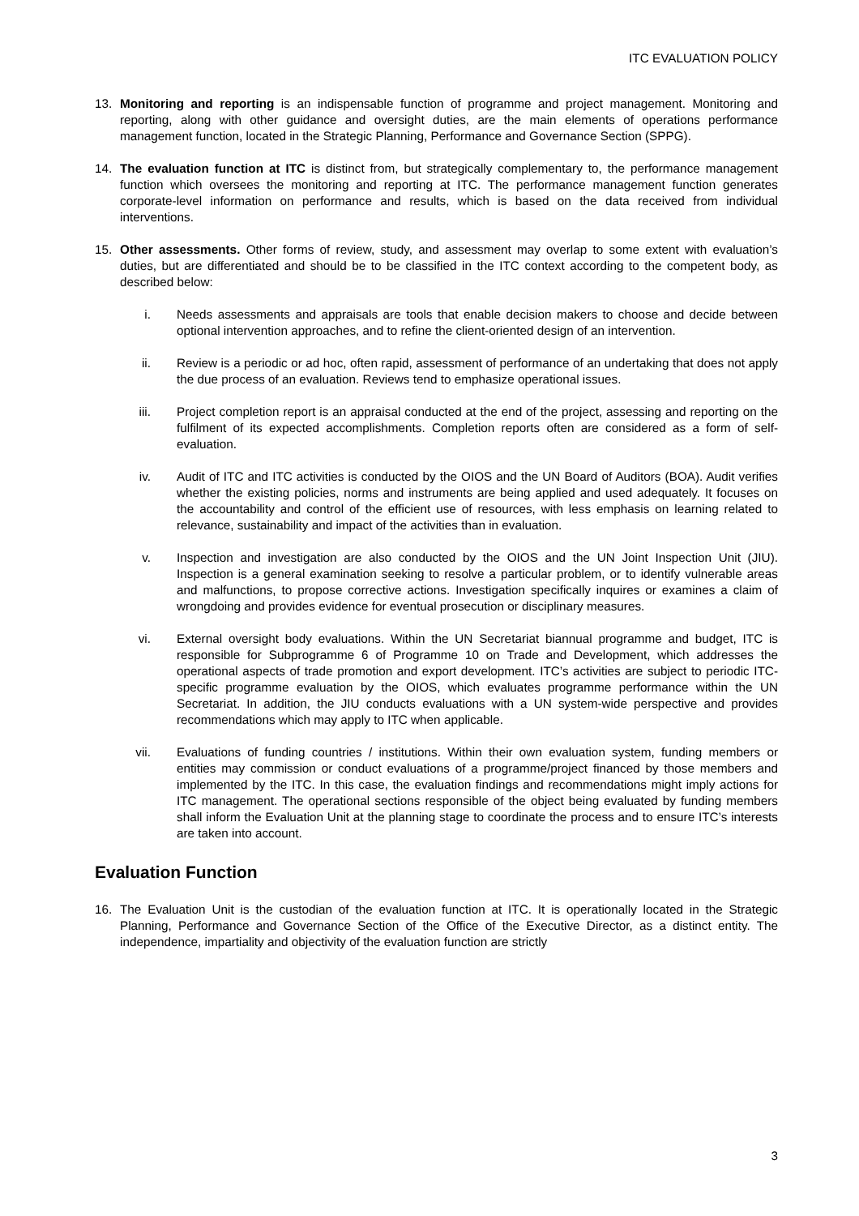ITC EVALUATION POLICY
13. Monitoring and reporting is an indispensable function of programme and project management. Monitoring and reporting, along with other guidance and oversight duties, are the main elements of operations performance management function, located in the Strategic Planning, Performance and Governance Section (SPPG).
14. The evaluation function at ITC is distinct from, but strategically complementary to, the performance management function which oversees the monitoring and reporting at ITC. The performance management function generates corporate-level information on performance and results, which is based on the data received from individual interventions.
15. Other assessments. Other forms of review, study, and assessment may overlap to some extent with evaluation’s duties, but are differentiated and should be to be classified in the ITC context according to the competent body, as described below:
i. Needs assessments and appraisals are tools that enable decision makers to choose and decide between optional intervention approaches, and to refine the client-oriented design of an intervention.
ii. Review is a periodic or ad hoc, often rapid, assessment of performance of an undertaking that does not apply the due process of an evaluation. Reviews tend to emphasize operational issues.
iii. Project completion report is an appraisal conducted at the end of the project, assessing and reporting on the fulfilment of its expected accomplishments. Completion reports often are considered as a form of self-evaluation.
iv. Audit of ITC and ITC activities is conducted by the OIOS and the UN Board of Auditors (BOA). Audit verifies whether the existing policies, norms and instruments are being applied and used adequately. It focuses on the accountability and control of the efficient use of resources, with less emphasis on learning related to relevance, sustainability and impact of the activities than in evaluation.
v. Inspection and investigation are also conducted by the OIOS and the UN Joint Inspection Unit (JIU). Inspection is a general examination seeking to resolve a particular problem, or to identify vulnerable areas and malfunctions, to propose corrective actions. Investigation specifically inquires or examines a claim of wrongdoing and provides evidence for eventual prosecution or disciplinary measures.
vi. External oversight body evaluations. Within the UN Secretariat biannual programme and budget, ITC is responsible for Subprogramme 6 of Programme 10 on Trade and Development, which addresses the operational aspects of trade promotion and export development. ITC’s activities are subject to periodic ITC-specific programme evaluation by the OIOS, which evaluates programme performance within the UN Secretariat. In addition, the JIU conducts evaluations with a UN system-wide perspective and provides recommendations which may apply to ITC when applicable.
vii. Evaluations of funding countries / institutions. Within their own evaluation system, funding members or entities may commission or conduct evaluations of a programme/project financed by those members and implemented by the ITC. In this case, the evaluation findings and recommendations might imply actions for ITC management. The operational sections responsible of the object being evaluated by funding members shall inform the Evaluation Unit at the planning stage to coordinate the process and to ensure ITC’s interests are taken into account.
Evaluation Function
16. The Evaluation Unit is the custodian of the evaluation function at ITC. It is operationally located in the Strategic Planning, Performance and Governance Section of the Office of the Executive Director, as a distinct entity. The independence, impartiality and objectivity of the evaluation function are strictly
3